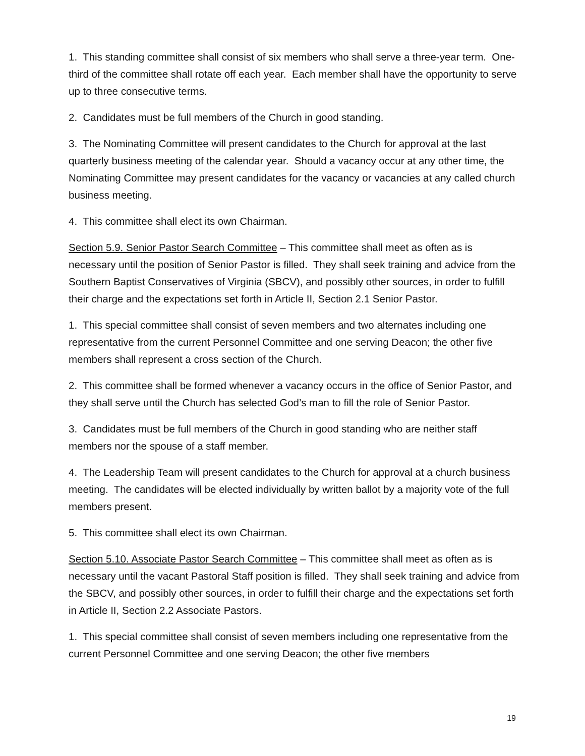1. This standing committee shall consist of six members who shall serve a three-year term. One-third of the committee shall rotate off each year. Each member shall have the opportunity to serve up to three consecutive terms.
2. Candidates must be full members of the Church in good standing.
3. The Nominating Committee will present candidates to the Church for approval at the last quarterly business meeting of the calendar year. Should a vacancy occur at any other time, the Nominating Committee may present candidates for the vacancy or vacancies at any called church business meeting.
4. This committee shall elect its own Chairman.
Section 5.9. Senior Pastor Search Committee – This committee shall meet as often as is necessary until the position of Senior Pastor is filled. They shall seek training and advice from the Southern Baptist Conservatives of Virginia (SBCV), and possibly other sources, in order to fulfill their charge and the expectations set forth in Article II, Section 2.1 Senior Pastor.
1. This special committee shall consist of seven members and two alternates including one representative from the current Personnel Committee and one serving Deacon; the other five members shall represent a cross section of the Church.
2. This committee shall be formed whenever a vacancy occurs in the office of Senior Pastor, and they shall serve until the Church has selected God’s man to fill the role of Senior Pastor.
3. Candidates must be full members of the Church in good standing who are neither staff members nor the spouse of a staff member.
4. The Leadership Team will present candidates to the Church for approval at a church business meeting. The candidates will be elected individually by written ballot by a majority vote of the full members present.
5. This committee shall elect its own Chairman.
Section 5.10. Associate Pastor Search Committee – This committee shall meet as often as is necessary until the vacant Pastoral Staff position is filled. They shall seek training and advice from the SBCV, and possibly other sources, in order to fulfill their charge and the expectations set forth in Article II, Section 2.2 Associate Pastors.
1. This special committee shall consist of seven members including one representative from the current Personnel Committee and one serving Deacon; the other five members
19